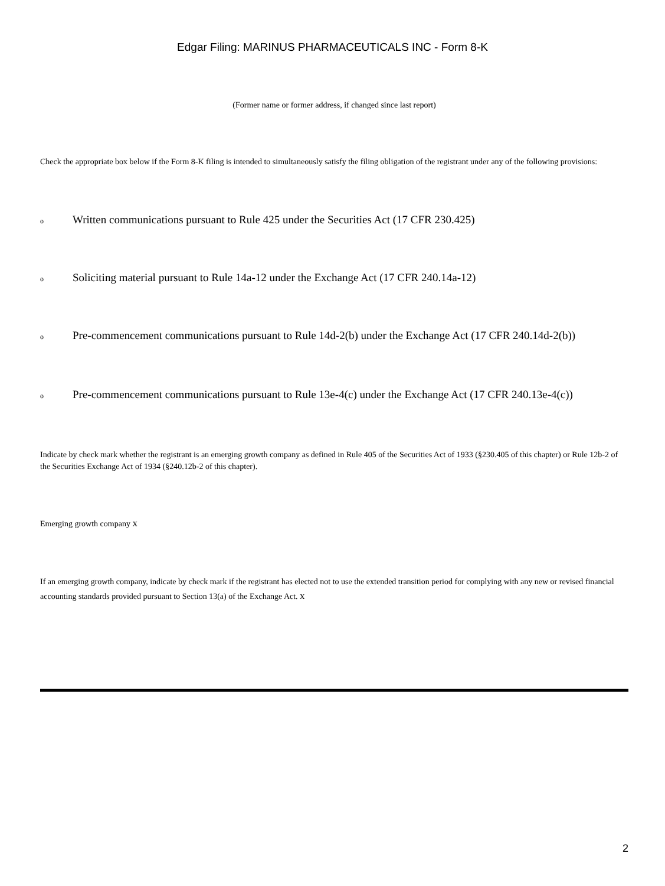Edgar Filing: MARINUS PHARMACEUTICALS INC - Form 8-K
(Former name or former address, if changed since last report)
Check the appropriate box below if the Form 8-K filing is intended to simultaneously satisfy the filing obligation of the registrant under any of the following provisions:
o Written communications pursuant to Rule 425 under the Securities Act (17 CFR 230.425)
o Soliciting material pursuant to Rule 14a-12 under the Exchange Act (17 CFR 240.14a-12)
o Pre-commencement communications pursuant to Rule 14d-2(b) under the Exchange Act (17 CFR 240.14d-2(b))
o Pre-commencement communications pursuant to Rule 13e-4(c) under the Exchange Act (17 CFR 240.13e-4(c))
Indicate by check mark whether the registrant is an emerging growth company as defined in Rule 405 of the Securities Act of 1933 (§230.405 of this chapter) or Rule 12b-2 of the Securities Exchange Act of 1934 (§240.12b-2 of this chapter).
Emerging growth company x
If an emerging growth company, indicate by check mark if the registrant has elected not to use the extended transition period for complying with any new or revised financial accounting standards provided pursuant to Section 13(a) of the Exchange Act. x
2